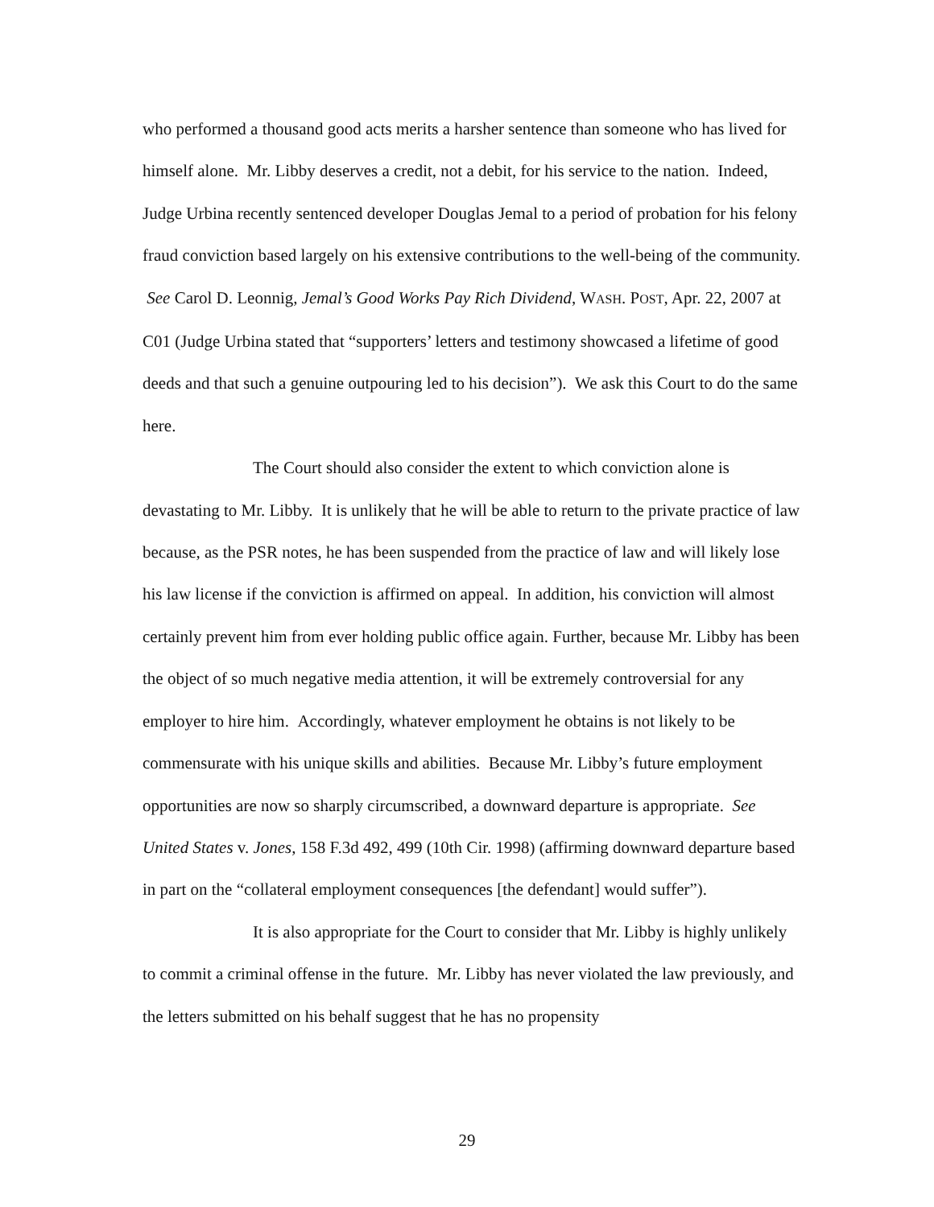who performed a thousand good acts merits a harsher sentence than someone who has lived for himself alone. Mr. Libby deserves a credit, not a debit, for his service to the nation. Indeed, Judge Urbina recently sentenced developer Douglas Jemal to a period of probation for his felony fraud conviction based largely on his extensive contributions to the well-being of the community. See Carol D. Leonnig, Jemal’s Good Works Pay Rich Dividend, WASH. POST, Apr. 22, 2007 at C01 (Judge Urbina stated that “supporters’ letters and testimony showcased a lifetime of good deeds and that such a genuine outpouring led to his decision”). We ask this Court to do the same here.
The Court should also consider the extent to which conviction alone is devastating to Mr. Libby. It is unlikely that he will be able to return to the private practice of law because, as the PSR notes, he has been suspended from the practice of law and will likely lose his law license if the conviction is affirmed on appeal. In addition, his conviction will almost certainly prevent him from ever holding public office again. Further, because Mr. Libby has been the object of so much negative media attention, it will be extremely controversial for any employer to hire him. Accordingly, whatever employment he obtains is not likely to be commensurate with his unique skills and abilities. Because Mr. Libby’s future employment opportunities are now so sharply circumscribed, a downward departure is appropriate. See United States v. Jones, 158 F.3d 492, 499 (10th Cir. 1998) (affirming downward departure based in part on the “collateral employment consequences [the defendant] would suffer”).
It is also appropriate for the Court to consider that Mr. Libby is highly unlikely to commit a criminal offense in the future. Mr. Libby has never violated the law previously, and the letters submitted on his behalf suggest that he has no propensity
29